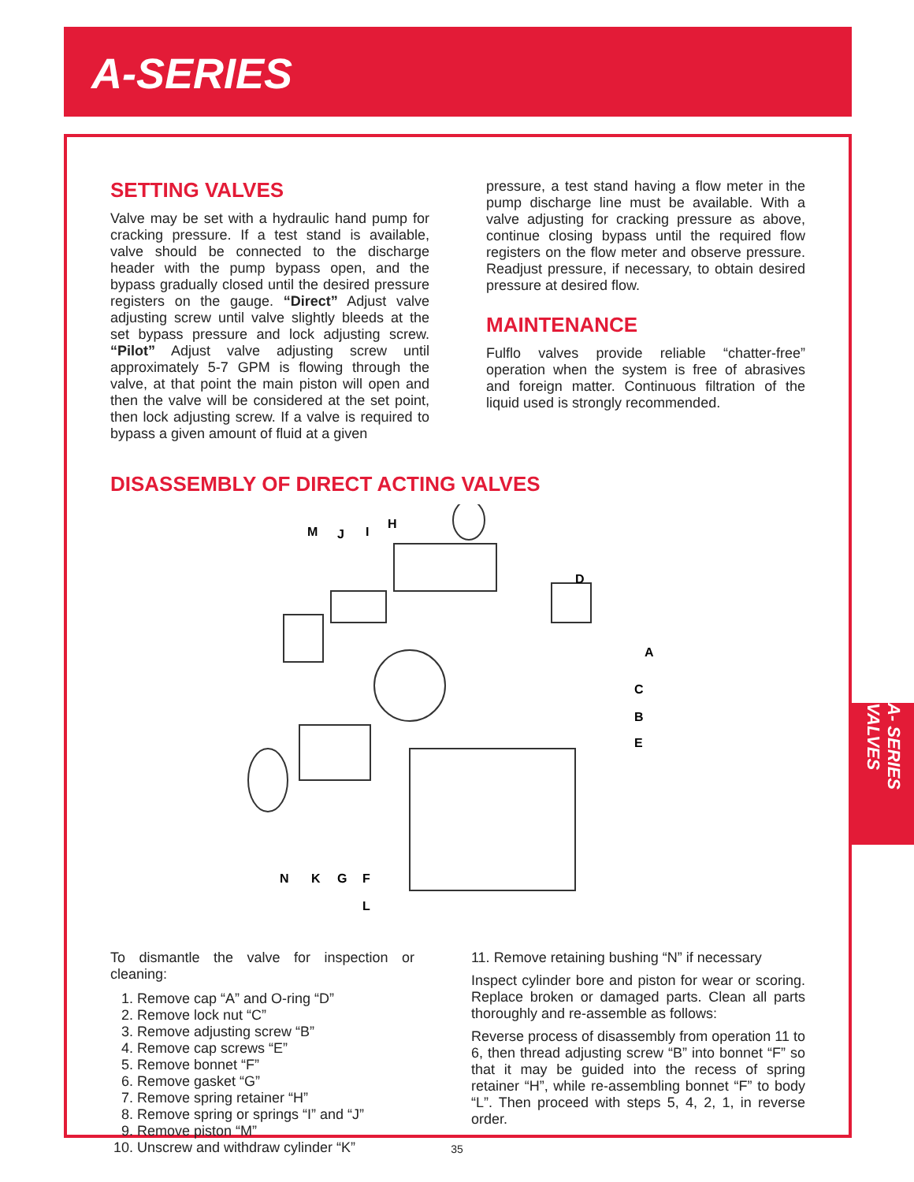A-SERIES
SETTING VALVES
Valve may be set with a hydraulic hand pump for cracking pressure. If a test stand is available, valve should be connected to the discharge header with the pump bypass open, and the bypass gradually closed until the desired pressure registers on the gauge. “Direct” Adjust valve adjusting screw until valve slightly bleeds at the set bypass pressure and lock adjusting screw. “Pilot” Adjust valve adjusting screw until approximately 5-7 GPM is flowing through the valve, at that point the main piston will open and then the valve will be considered at the set point, then lock adjusting screw. If a valve is required to bypass a given amount of fluid at a given
pressure, a test stand having a flow meter in the pump discharge line must be available. With a valve adjusting for cracking pressure as above, continue closing bypass until the required flow registers on the flow meter and observe pressure. Readjust pressure, if necessary, to obtain desired pressure at desired flow.
MAINTENANCE
Fulflo valves provide reliable “chatter-free” operation when the system is free of abrasives and foreign matter. Continuous filtration of the liquid used is strongly recommended.
DISASSEMBLY OF DIRECT ACTING VALVES
M
J
I
H
D
A
C
B
E
N
K
G
F
L
To dismantle the valve for inspection or cleaning:
1. Remove cap “A” and O-ring “D”
2. Remove lock nut “C”
3. Remove adjusting screw “B”
4. Remove cap screws “E”
5. Remove bonnet “F”
6. Remove gasket “G”
7. Remove spring retainer “H”
8. Remove spring or springs “I” and “J”
9. Remove piston “M”
10. Unscrew and withdraw cylinder “K”
11. Remove retaining bushing “N” if necessary
Inspect cylinder bore and piston for wear or scoring. Replace broken or damaged parts. Clean all parts thoroughly and re-assemble as follows:
Reverse process of disassembly from operation 11 to 6, then thread adjusting screw “B” into bonnet “F” so that it may be guided into the recess of spring retainer “H”, while re-assembling bonnet “F” to body “L”. Then proceed with steps 5, 4, 2, 1, in reverse order.
A- SERIES VALVES
35